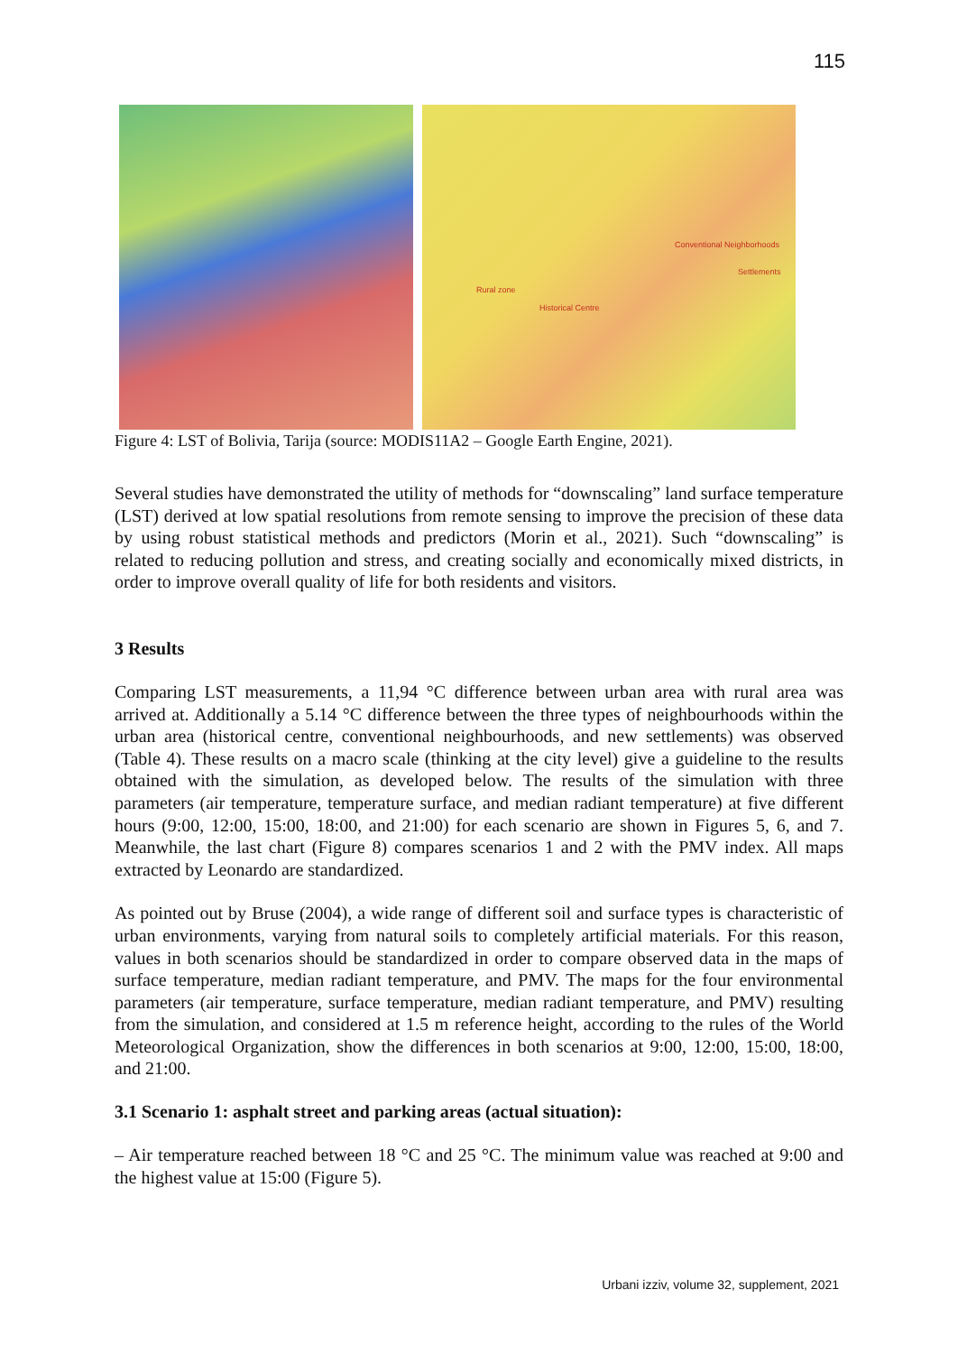115
Conventional Neighborhoods
Settlements
Rural zone
Historical Centre
Figure 4: LST of Bolivia, Tarija (source: MODIS11A2 – Google Earth Engine, 2021).
Several studies have demonstrated the utility of methods for “downscaling” land surface temperature (LST) derived at low spatial resolutions from remote sensing to improve the precision of these data by using robust statistical methods and predictors (Morin et al., 2021). Such “downscaling” is related to reducing pollution and stress, and creating socially and economically mixed districts, in order to improve overall quality of life for both residents and visitors.
3 Results
Comparing LST measurements, a 11,94 °C difference between urban area with rural area was arrived at. Additionally a 5.14 °C difference between the three types of neighbourhoods within the urban area (historical centre, conventional neighbourhoods, and new settlements) was observed (Table 4). These results on a macro scale (thinking at the city level) give a guideline to the results obtained with the simulation, as developed below. The results of the simulation with three parameters (air temperature, temperature surface, and median radiant temperature) at five different hours (9:00, 12:00, 15:00, 18:00, and 21:00) for each scenario are shown in Figures 5, 6, and 7. Meanwhile, the last chart (Figure 8) compares scenarios 1 and 2 with the PMV index. All maps extracted by Leonardo are standardized.
As pointed out by Bruse (2004), a wide range of different soil and surface types is characteristic of urban environments, varying from natural soils to completely artificial materials. For this reason, values in both scenarios should be standardized in order to compare observed data in the maps of surface temperature, median radiant temperature, and PMV. The maps for the four environmental parameters (air temperature, surface temperature, median radiant temperature, and PMV) resulting from the simulation, and considered at 1.5 m reference height, according to the rules of the World Meteorological Organization, show the differences in both scenarios at 9:00, 12:00, 15:00, 18:00, and 21:00.
3.1 Scenario 1: asphalt street and parking areas (actual situation):
– Air temperature reached between 18 °C and 25 °C. The minimum value was reached at 9:00 and the highest value at 15:00 (Figure 5).
Urbani izziv, volume 32, supplement, 2021